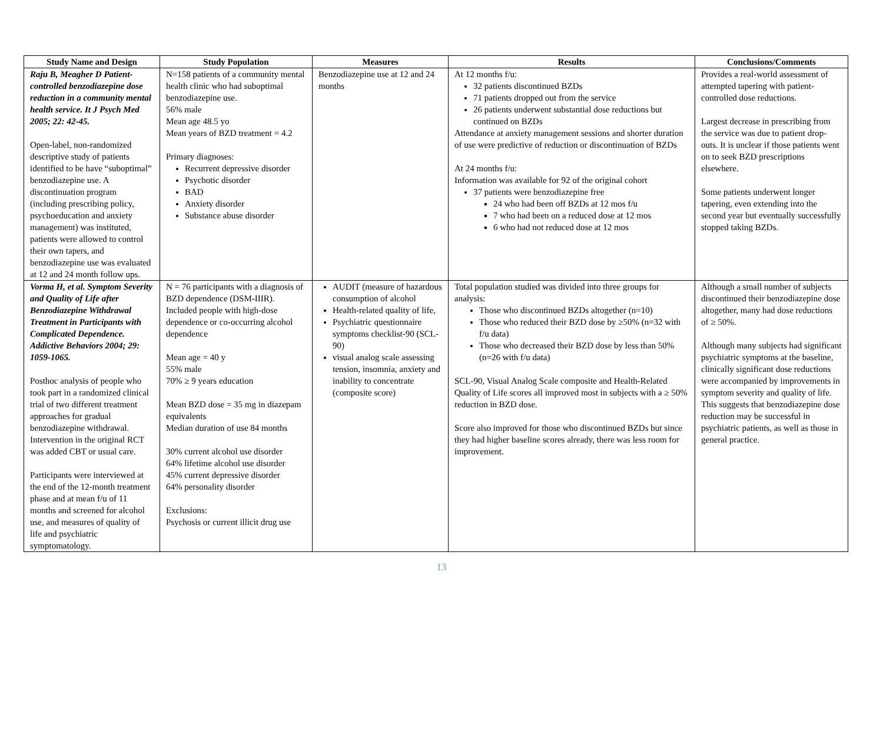| Study Name and Design | Study Population | Measures | Results | Conclusions/Comments |
| --- | --- | --- | --- | --- |
| Raju B, Meagher D Patient-controlled benzodiazepine dose reduction in a community mental health service. It J Psych Med 2005; 22: 42-45. Open-label, non-randomized descriptive study of patients identified to be have “suboptimal” benzodiazepine use. A discontinuation program (including prescribing policy, psychoeducation and anxiety management) was instituted, patients were allowed to control their own tapers, and benzodiazepine use was evaluated at 12 and 24 month follow ups. | N=158 patients of a community mental health clinic who had suboptimal benzodiazepine use. 56% male Mean age 48.5 yo Mean years of BZD treatment = 4.2 Primary diagnoses: Recurrent depressive disorder Psychotic disorder BAD Anxiety disorder Substance abuse disorder | Benzodiazepine use at 12 and 24 months | At 12 months f/u: 32 patients discontinued BZDs 71 patients dropped out from the service 26 patients underwent substantial dose reductions but continued on BZDs Attendance at anxiety management sessions and shorter duration of use were predictive of reduction or discontinuation of BZDs At 24 months f/u: Information was available for 92 of the original cohort 37 patients were benzodiazepine free 24 who had been off BZDs at 12 mos f/u 7 who had been on a reduced dose at 12 mos 6 who had not reduced dose at 12 mos | Provides a real-world assessment of attempted tapering with patient-controlled dose reductions. Largest decrease in prescribing from the service was due to patient drop-outs. It is unclear if those patients went on to seek BZD prescriptions elsewhere. Some patients underwent longer tapering, even extending into the second year but eventually successfully stopped taking BZDs. |
| Vorma H, et al. Symptom Severity and Quality of Life after Benzodiazepine Withdrawal Treatment in Participants with Complicated Dependence. Addictive Behaviors 2004; 29: 1059-1065. Posthoc analysis of people who took part in a randomized clinical trial of two different treatment approaches for gradual benzodiazepine withdrawal. Intervention in the original RCT was added CBT or usual care. Participants were interviewed at the end of the 12-month treatment phase and at mean f/u of 11 months and screened for alcohol use, and measures of quality of life and psychiatric symptomatology. | N = 76 participants with a diagnosis of BZD dependence (DSM-IIIR). Included people with high-dose dependence or co-occurring alcohol dependence Mean age = 40 y 55% male 70% ≥ 9 years education Mean BZD dose = 35 mg in diazepam equivalents Median duration of use 84 months 30% current alcohol use disorder 64% lifetime alcohol use disorder 45% current depressive disorder 64% personality disorder Exclusions: Psychosis or current illicit drug use | AUDIT (measure of hazardous consumption of alcohol Health-related quality of life, Psychiatric questionnaire symptoms checklist-90 (SCL-90) visual analog scale assessing tension, insomnia, anxiety and inability to concentrate (composite score) | Total population studied was divided into three groups for analysis: Those who discontinued BZDs altogether (n=10) Those who reduced their BZD dose by ≥50% (n=32 with f/u data) Those who decreased their BZD dose by less than 50% (n=26 with f/u data) SCL-90, Visual Analog Scale composite and Health-Related Quality of Life scores all improved most in subjects with a ≥ 50% reduction in BZD dose. Score also improved for those who discontinued BZDs but since they had higher baseline scores already, there was less room for improvement. | Although a small number of subjects discontinued their benzodiazepine dose altogether, many had dose reductions of ≥ 50%. Although many subjects had significant psychiatric symptoms at the baseline, clinically significant dose reductions were accompanied by improvements in symptom severity and quality of life. This suggests that benzodiazepine dose reduction may be successful in psychiatric patients, as well as those in general practice. |
13